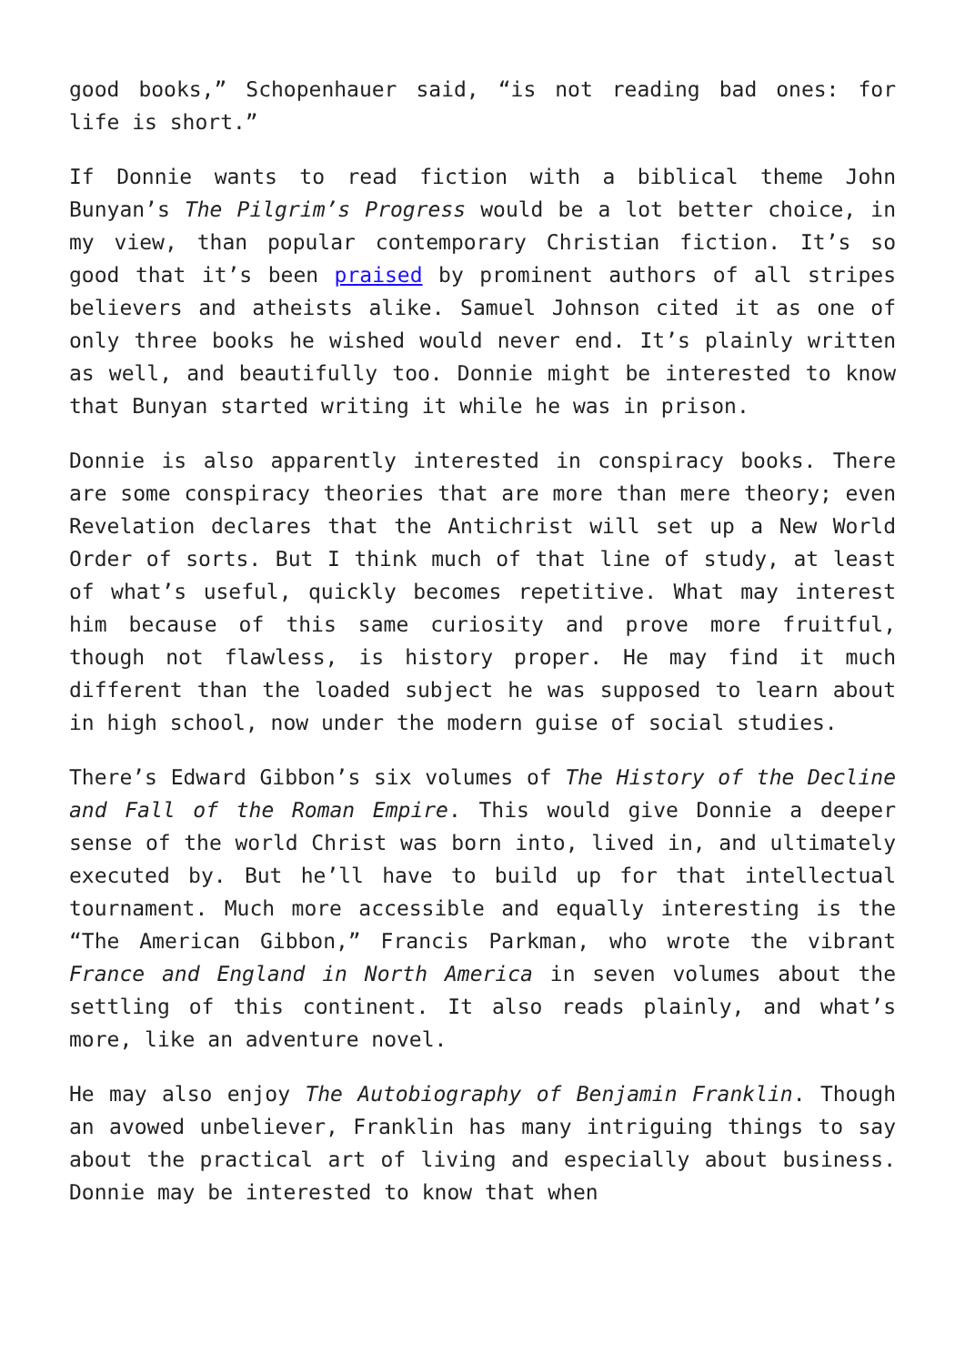good books,” Schopenhauer said, “is not reading bad ones: for life is short.”
If Donnie wants to read fiction with a biblical theme John Bunyan’s The Pilgrim’s Progress would be a lot better choice, in my view, than popular contemporary Christian fiction. It’s so good that it’s been praised by prominent authors of all stripes believers and atheists alike. Samuel Johnson cited it as one of only three books he wished would never end. It’s plainly written as well, and beautifully too. Donnie might be interested to know that Bunyan started writing it while he was in prison.
Donnie is also apparently interested in conspiracy books. There are some conspiracy theories that are more than mere theory; even Revelation declares that the Antichrist will set up a New World Order of sorts. But I think much of that line of study, at least of what’s useful, quickly becomes repetitive. What may interest him because of this same curiosity and prove more fruitful, though not flawless, is history proper. He may find it much different than the loaded subject he was supposed to learn about in high school, now under the modern guise of social studies.
There’s Edward Gibbon’s six volumes of The History of the Decline and Fall of the Roman Empire. This would give Donnie a deeper sense of the world Christ was born into, lived in, and ultimately executed by. But he’ll have to build up for that intellectual tournament. Much more accessible and equally interesting is the “The American Gibbon,” Francis Parkman, who wrote the vibrant France and England in North America in seven volumes about the settling of this continent. It also reads plainly, and what’s more, like an adventure novel.
He may also enjoy The Autobiography of Benjamin Franklin. Though an avowed unbeliever, Franklin has many intriguing things to say about the practical art of living and especially about business. Donnie may be interested to know that when